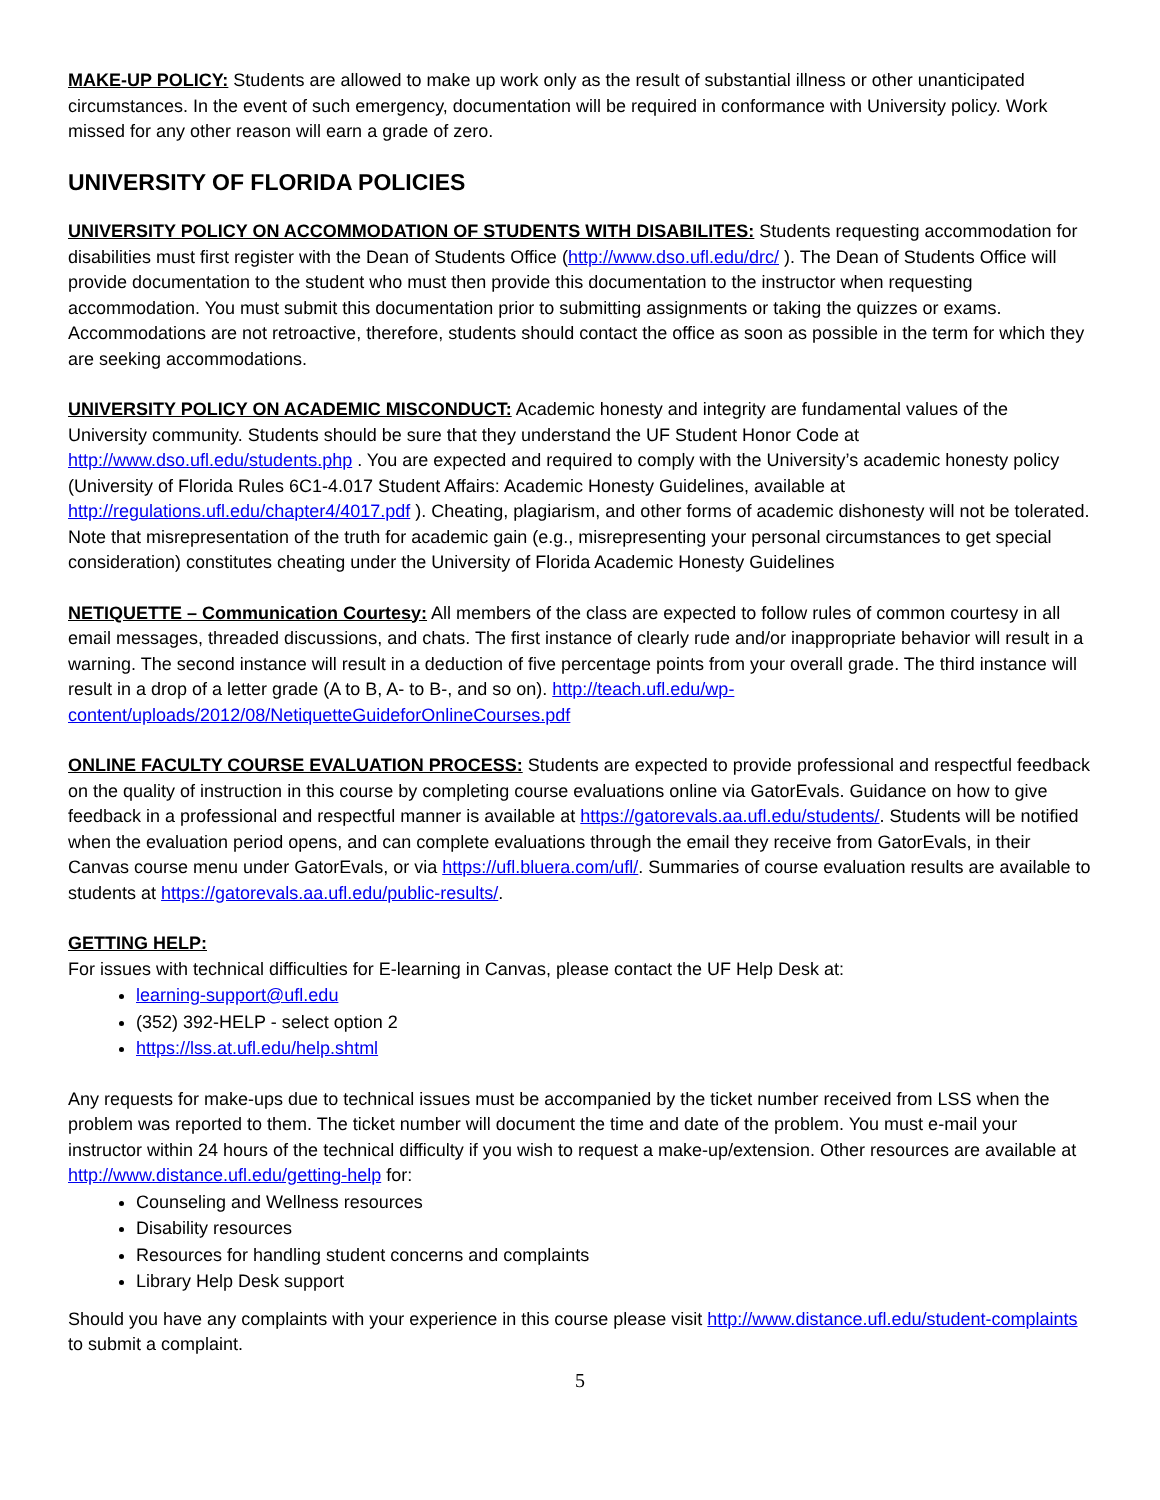MAKE-UP POLICY: Students are allowed to make up work only as the result of substantial illness or other unanticipated circumstances. In the event of such emergency, documentation will be required in conformance with University policy. Work missed for any other reason will earn a grade of zero.
UNIVERSITY OF FLORIDA POLICIES
UNIVERSITY POLICY ON ACCOMMODATION OF STUDENTS WITH DISABILITES: Students requesting accommodation for disabilities must first register with the Dean of Students Office (http://www.dso.ufl.edu/drc/ ). The Dean of Students Office will provide documentation to the student who must then provide this documentation to the instructor when requesting accommodation. You must submit this documentation prior to submitting assignments or taking the quizzes or exams. Accommodations are not retroactive, therefore, students should contact the office as soon as possible in the term for which they are seeking accommodations.
UNIVERSITY POLICY ON ACADEMIC MISCONDUCT: Academic honesty and integrity are fundamental values of the University community. Students should be sure that they understand the UF Student Honor Code at http://www.dso.ufl.edu/students.php . You are expected and required to comply with the University’s academic honesty policy (University of Florida Rules 6C1-4.017 Student Affairs: Academic Honesty Guidelines, available at http://regulations.ufl.edu/chapter4/4017.pdf ). Cheating, plagiarism, and other forms of academic dishonesty will not be tolerated. Note that misrepresentation of the truth for academic gain (e.g., misrepresenting your personal circumstances to get special consideration) constitutes cheating under the University of Florida Academic Honesty Guidelines
NETIQUETTE – Communication Courtesy: All members of the class are expected to follow rules of common courtesy in all email messages, threaded discussions, and chats. The first instance of clearly rude and/or inappropriate behavior will result in a warning. The second instance will result in a deduction of five percentage points from your overall grade. The third instance will result in a drop of a letter grade (A to B, A- to B-, and so on). http://teach.ufl.edu/wp-content/uploads/2012/08/NetiquetteGuideforOnlineCourses.pdf
ONLINE FACULTY COURSE EVALUATION PROCESS: Students are expected to provide professional and respectful feedback on the quality of instruction in this course by completing course evaluations online via GatorEvals. Guidance on how to give feedback in a professional and respectful manner is available at https://gatorevals.aa.ufl.edu/students/. Students will be notified when the evaluation period opens, and can complete evaluations through the email they receive from GatorEvals, in their Canvas course menu under GatorEvals, or via https://ufl.bluera.com/ufl/. Summaries of course evaluation results are available to students at https://gatorevals.aa.ufl.edu/public-results/.
GETTING HELP:
For issues with technical difficulties for E-learning in Canvas, please contact the UF Help Desk at:
learning-support@ufl.edu
(352) 392-HELP - select option 2
https://lss.at.ufl.edu/help.shtml
Any requests for make-ups due to technical issues must be accompanied by the ticket number received from LSS when the problem was reported to them. The ticket number will document the time and date of the problem. You must e-mail your instructor within 24 hours of the technical difficulty if you wish to request a make-up/extension. Other resources are available at http://www.distance.ufl.edu/getting-help for:
Counseling and Wellness resources
Disability resources
Resources for handling student concerns and complaints
Library Help Desk support
Should you have any complaints with your experience in this course please visit http://www.distance.ufl.edu/student-complaints to submit a complaint.
5